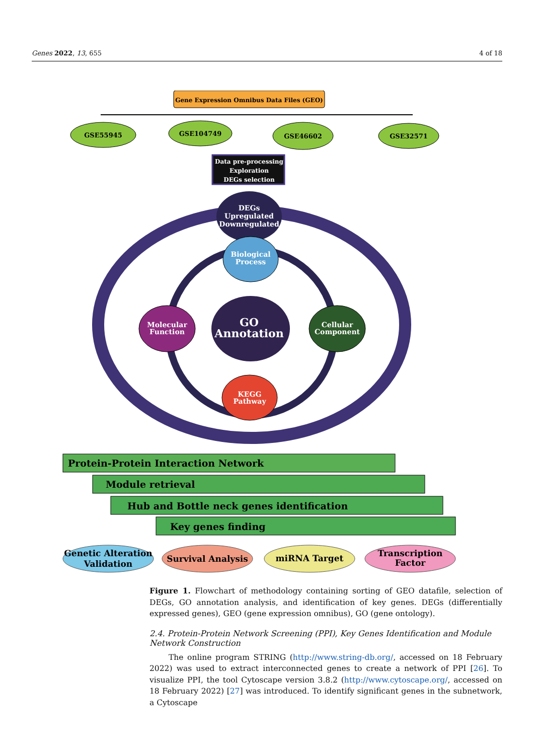Genes 2022, 13, 655 4 of 18
Gene Expression Omnibus Data Files (GEO)
GSE55945
GSE104749
GSE46602
GSE32571
Data pre-processing
Exploration
DEGs selection
DEGs
Upregulated
Downregulated
Biological
Process
GO
Annotation
Molecular
Function
Cellular
Component
KEGG
Pathway
Protein-Protein Interaction Network
Module retrieval
Hub and Bottle neck genes identification
Key genes finding
Genetic Alteration
Validation
Survival Analysis
miRNA Target
Transcription
Factor
Figure 1. Flowchart of methodology containing sorting of GEO datafile, selection of DEGs, GO annotation analysis, and identification of key genes. DEGs (differentially expressed genes), GEO (gene expression omnibus), GO (gene ontology).
2.4. Protein-Protein Network Screening (PPI), Key Genes Identification and Module Network Construction
The online program STRING (http://www.string-db.org/, accessed on 18 February 2022) was used to extract interconnected genes to create a network of PPI [26]. To visualize PPI, the tool Cytoscape version 3.8.2 (http://www.cytoscape.org/, accessed on 18 February 2022) [27] was introduced. To identify significant genes in the subnetwork, a Cytoscape